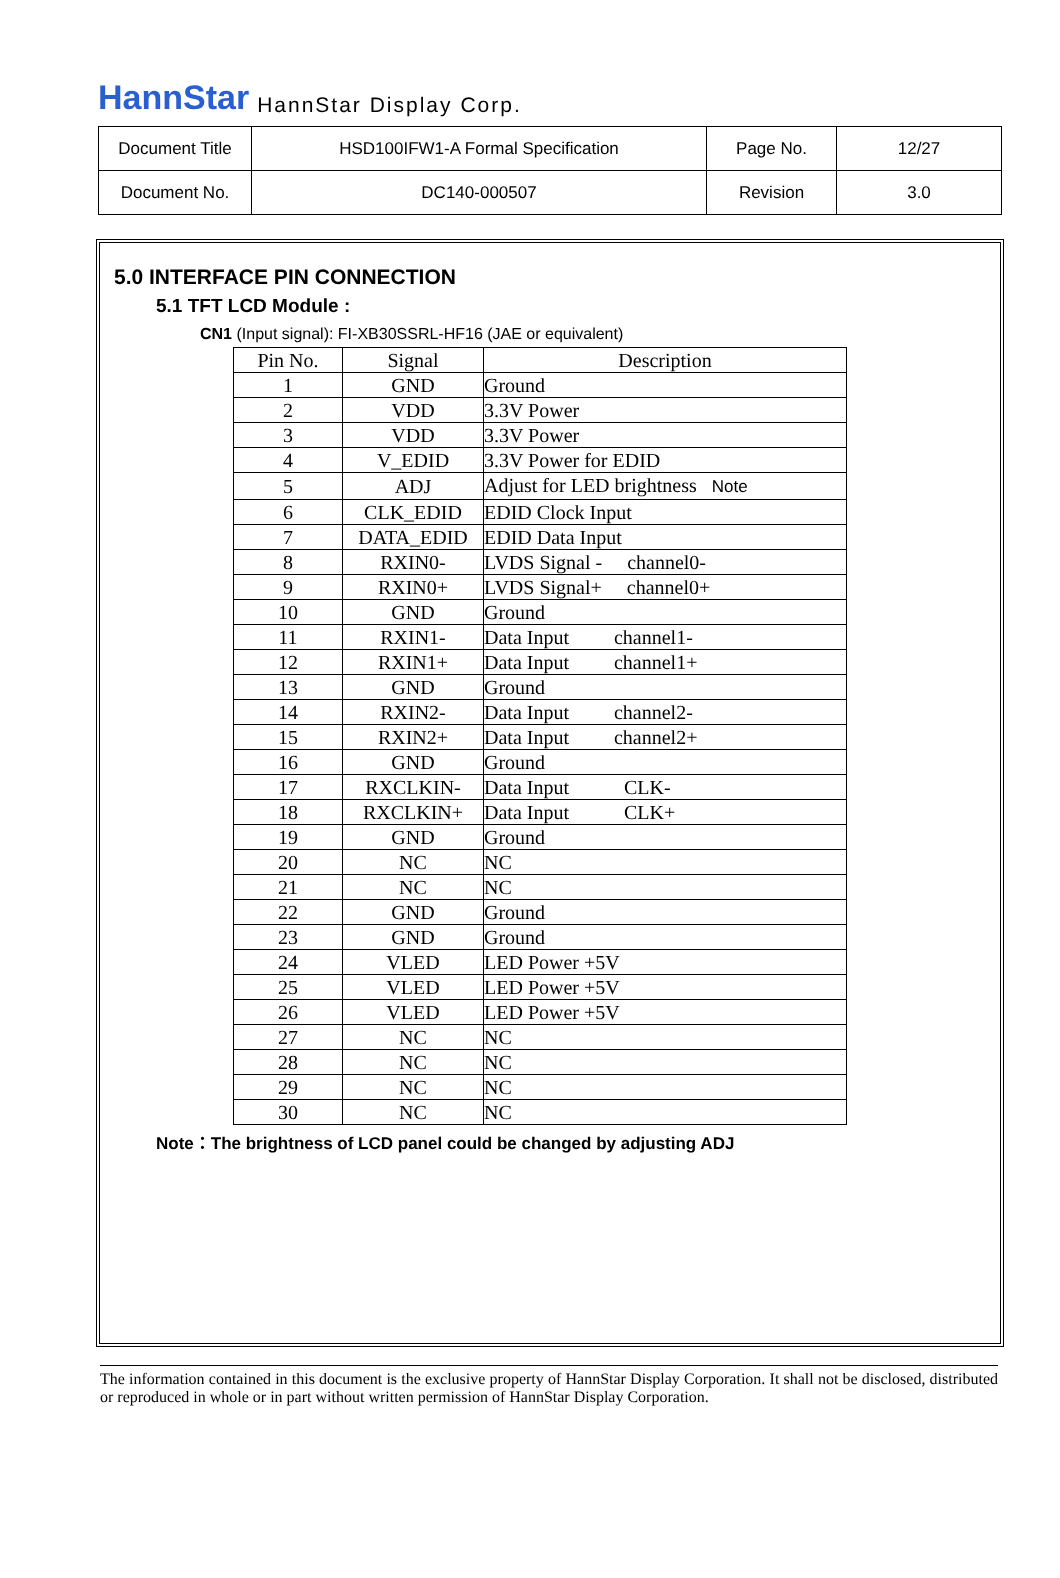HannStar HannStar Display Corp.
| Document Title | HSD100IFW1-A Formal Specification | Page No. | 12/27 |
| Document No. | DC140-000507 | Revision | 3.0 |
5.0 INTERFACE PIN CONNECTION
5.1 TFT LCD Module :
CN1 (Input signal): FI-XB30SSRL-HF16 (JAE or equivalent)
| Pin No. | Signal | Description |
| --- | --- | --- |
| 1 | GND | Ground |
| 2 | VDD | 3.3V Power |
| 3 | VDD | 3.3V Power |
| 4 | V_EDID | 3.3V Power for EDID |
| 5 | ADJ | Adjust for LED brightness Note |
| 6 | CLK_EDID | EDID Clock Input |
| 7 | DATA_EDID | EDID Data Input |
| 8 | RXIN0- | LVDS Signal - channel0- |
| 9 | RXIN0+ | LVDS Signal+ channel0+ |
| 10 | GND | Ground |
| 11 | RXIN1- | Data Input channel1- |
| 12 | RXIN1+ | Data Input channel1+ |
| 13 | GND | Ground |
| 14 | RXIN2- | Data Input channel2- |
| 15 | RXIN2+ | Data Input channel2+ |
| 16 | GND | Ground |
| 17 | RXCLKIN- | Data Input CLK- |
| 18 | RXCLKIN+ | Data Input CLK+ |
| 19 | GND | Ground |
| 20 | NC | NC |
| 21 | NC | NC |
| 22 | GND | Ground |
| 23 | GND | Ground |
| 24 | VLED | LED Power +5V |
| 25 | VLED | LED Power +5V |
| 26 | VLED | LED Power +5V |
| 27 | NC | NC |
| 28 | NC | NC |
| 29 | NC | NC |
| 30 | NC | NC |
Note：The brightness of LCD panel could be changed by adjusting ADJ
The information contained in this document is the exclusive property of HannStar Display Corporation. It shall not be disclosed, distributed or reproduced in whole or in part without written permission of HannStar Display Corporation.